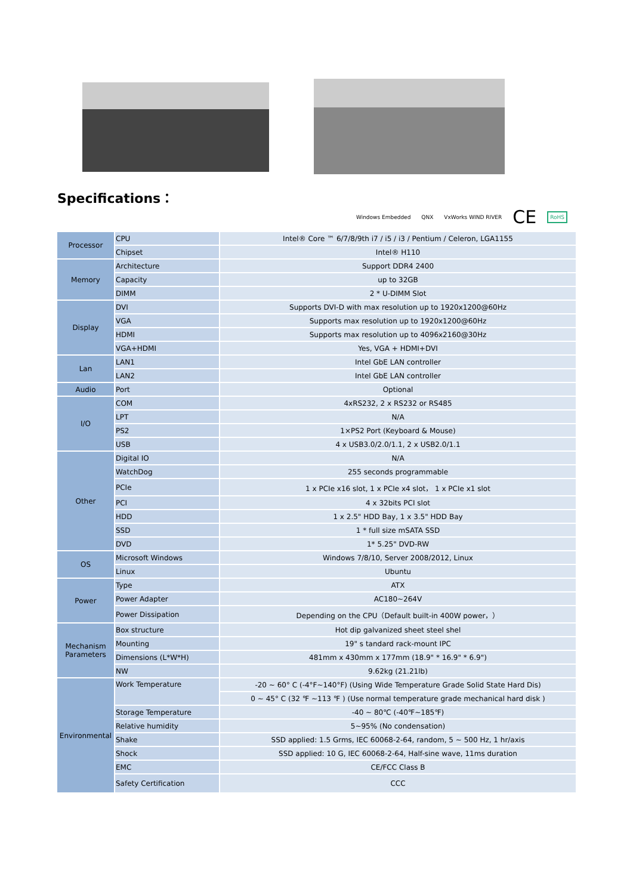Specifications：
Windows Embedded QNX VxWorks WIND RIVER CE RoHS
| Processor | CPU | Intel® Core ™ 6/7/8/9th i7 / i5 / i3 / Pentium / Celeron, LGA1155 |
| | Chipset | Intel® H110 |
| Memory | Architecture | Support DDR4 2400 |
| | Capacity | up to 32GB |
| | DIMM | 2 * U-DIMM Slot |
| Display | DVI | Supports DVI-D with max resolution up to 1920x1200@60Hz |
| | VGA | Supports max resolution up to 1920x1200@60Hz |
| | HDMI | Supports max resolution up to 4096x2160@30Hz |
| | VGA+HDMI | Yes, VGA + HDMI+DVI |
| Lan | LAN1 | Intel GbE LAN controller |
| | LAN2 | Intel GbE LAN controller |
| Audio | Port | Optional |
| I/O | COM | 4xRS232, 2 x RS232 or RS485 |
| | LPT | N/A |
| | PS2 | 1×PS2 Port (Keyboard & Mouse) |
| | USB | 4 x USB3.0/2.0/1.1, 2 x USB2.0/1.1 |
| Other | Digital IO | N/A |
| | WatchDog | 255 seconds programmable |
| | PCIe | 1 x PCIe x16 slot, 1 x PCIe x4 slot， 1 x PCIe x1 slot |
| | PCI | 4 x 32bits PCI slot |
| | HDD | 1 x 2.5" HDD Bay, 1 x 3.5" HDD Bay |
| | SSD | 1 * full size mSATA SSD |
| | DVD | 1* 5.25" DVD-RW |
| OS | Microsoft Windows | Windows 7/8/10, Server 2008/2012, Linux |
| | Linux | Ubuntu |
| Power | Type | ATX |
| | Power Adapter | AC180~264V |
| | Power Dissipation | Depending on the CPU（Default built-in 400W power，） |
| Mechanism Parameters | Box structure | Hot dip galvanized sheet steel shel |
| | Mounting | 19" s tandard rack-mount IPC |
| | Dimensions (L*W*H) | 481mm x 430mm x 177mm (18.9" * 16.9" * 6.9") |
| | NW | 9.62kg (21.21lb) |
| Environmental | Work Temperature | -20 ~ 60° C (-4°F~140°F) (Using Wide Temperature Grade Solid State Hard Dis) |
| | | 0 ~ 45° C (32 ℉ ~113 ℉ ) (Use normal temperature grade mechanical hard disk ) |
| | Storage Temperature | -40 ~ 80℃ (-40℉~185℉) |
| | Relative humidity | 5~95% (No condensation) |
| | Shake | SSD applied: 1.5 Grms, IEC 60068-2-64, random, 5 ~ 500 Hz, 1 hr/axis |
| | Shock | SSD applied: 10 G, IEC 60068-2-64, Half-sine wave, 11ms duration |
| | EMC | CE/FCC Class B |
| | Safety Certification | CCC |